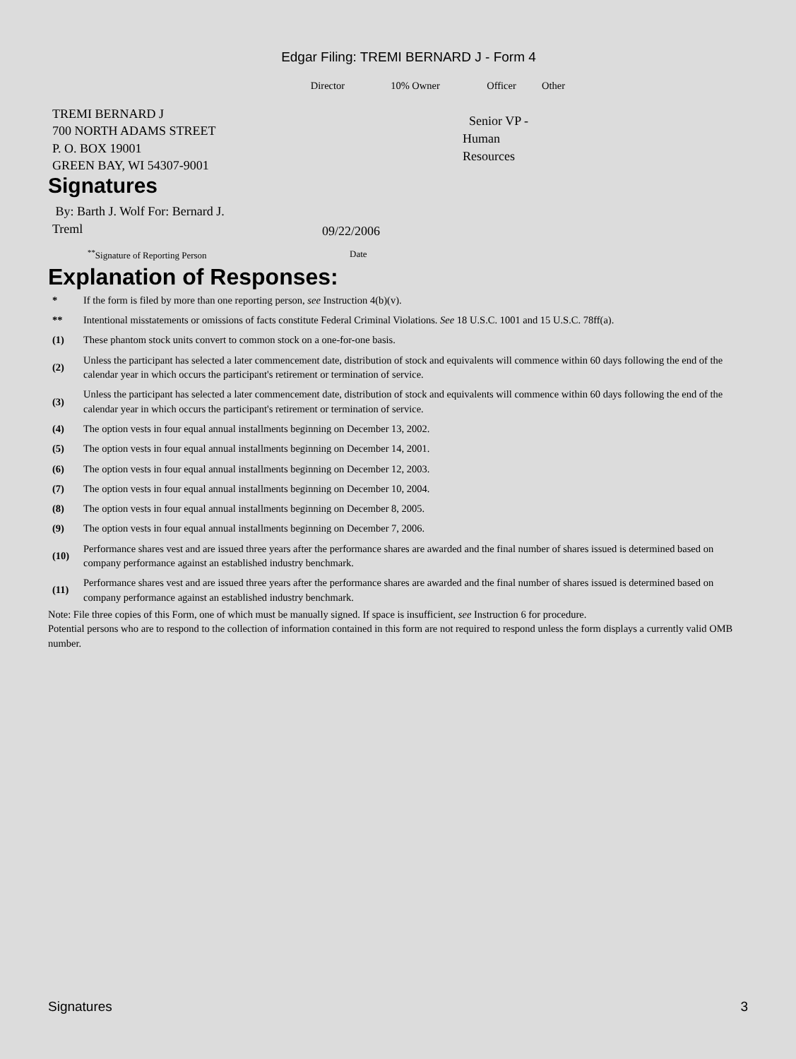Edgar Filing: TREMI BERNARD J - Form 4
| | Director | 10% Owner | Officer | Other |
| TREMI BERNARD J 700 NORTH ADAMS STREET P. O. BOX 19001 GREEN BAY, WI 54307-9001 | | | Senior VP - Human Resources | |
Signatures
| By: Barth J. Wolf For: Bernard J. Treml | 09/22/2006 |
| <sup>**</sup> Signature of Reporting Person | Date |
Explanation of Responses:
| * | If the form is filed by more than one reporting person, see Instruction 4(b)(v). |
| ** | Intentional misstatements or omissions of facts constitute Federal Criminal Violations. See 18 U.S.C. 1001 and 15 U.S.C. 78ff(a). |
| (1) | These phantom stock units convert to common stock on a one-for-one basis. |
| (2) | Unless the participant has selected a later commencement date, distribution of stock and equivalents will commence within 60 days following the end of the calendar year in which occurs the participant's retirement or termination of service. |
| (3) | Unless the participant has selected a later commencement date, distribution of stock and equivalents will commence within 60 days following the end of the calendar year in which occurs the participant's retirement or termination of service. |
| (4) | The option vests in four equal annual installments beginning on December 13, 2002. |
| (5) | The option vests in four equal annual installments beginning on December 14, 2001. |
| (6) | The option vests in four equal annual installments beginning on December 12, 2003. |
| (7) | The option vests in four equal annual installments beginning on December 10, 2004. |
| (8) | The option vests in four equal annual installments beginning on December 8, 2005. |
| (9) | The option vests in four equal annual installments beginning on December 7, 2006. |
| (10) | Performance shares vest and are issued three years after the performance shares are awarded and the final number of shares issued is determined based on company performance against an established industry benchmark. |
| (11) | Performance shares vest and are issued three years after the performance shares are awarded and the final number of shares issued is determined based on company performance against an established industry benchmark. |
Note: File three copies of this Form, one of which must be manually signed. If space is insufficient, see Instruction 6 for procedure.
Potential persons who are to respond to the collection of information contained in this form are not required to respond unless the form displays a currently valid OMB number.
Signatures 3